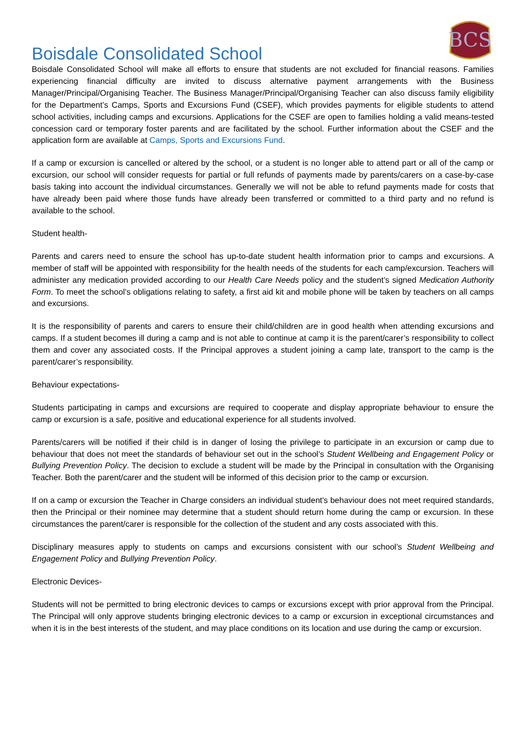Boisdale Consolidated School
BCS
Boisdale Consolidated School will make all efforts to ensure that students are not excluded for financial reasons. Families experiencing financial difficulty are invited to discuss alternative payment arrangements with the Business Manager/Principal/Organising Teacher. The Business Manager/Principal/Organising Teacher can also discuss family eligibility for the Department’s Camps, Sports and Excursions Fund (CSEF), which provides payments for eligible students to attend school activities, including camps and excursions. Applications for the CSEF are open to families holding a valid means-tested concession card or temporary foster parents and are facilitated by the school. Further information about the CSEF and the application form are available at Camps, Sports and Excursions Fund.
If a camp or excursion is cancelled or altered by the school, or a student is no longer able to attend part or all of the camp or excursion, our school will consider requests for partial or full refunds of payments made by parents/carers on a case-by-case basis taking into account the individual circumstances. Generally we will not be able to refund payments made for costs that have already been paid where those funds have already been transferred or committed to a third party and no refund is available to the school.
Student health-
Parents and carers need to ensure the school has up-to-date student health information prior to camps and excursions. A member of staff will be appointed with responsibility for the health needs of the students for each camp/excursion. Teachers will administer any medication provided according to our Health Care Needs policy and the student’s signed Medication Authority Form. To meet the school’s obligations relating to safety, a first aid kit and mobile phone will be taken by teachers on all camps and excursions.
It is the responsibility of parents and carers to ensure their child/children are in good health when attending excursions and camps. If a student becomes ill during a camp and is not able to continue at camp it is the parent/carer’s responsibility to collect them and cover any associated costs. If the Principal approves a student joining a camp late, transport to the camp is the parent/carer’s responsibility.
Behaviour expectations-
Students participating in camps and excursions are required to cooperate and display appropriate behaviour to ensure the camp or excursion is a safe, positive and educational experience for all students involved.
Parents/carers will be notified if their child is in danger of losing the privilege to participate in an excursion or camp due to behaviour that does not meet the standards of behaviour set out in the school’s Student Wellbeing and Engagement Policy or Bullying Prevention Policy. The decision to exclude a student will be made by the Principal in consultation with the Organising Teacher. Both the parent/carer and the student will be informed of this decision prior to the camp or excursion.
If on a camp or excursion the Teacher in Charge considers an individual student's behaviour does not meet required standards, then the Principal or their nominee may determine that a student should return home during the camp or excursion. In these circumstances the parent/carer is responsible for the collection of the student and any costs associated with this.
Disciplinary measures apply to students on camps and excursions consistent with our school’s Student Wellbeing and Engagement Policy and Bullying Prevention Policy.
Electronic Devices-
Students will not be permitted to bring electronic devices to camps or excursions except with prior approval from the Principal. The Principal will only approve students bringing electronic devices to a camp or excursion in exceptional circumstances and when it is in the best interests of the student, and may place conditions on its location and use during the camp or excursion.